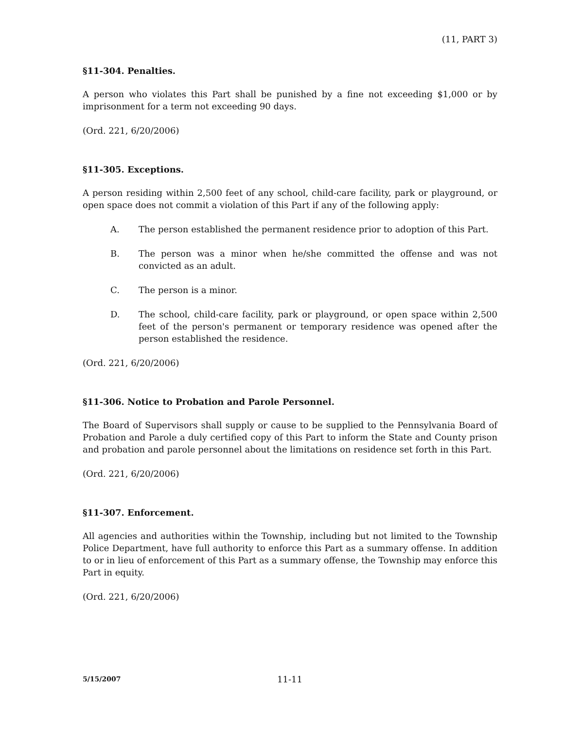(11, PART 3)
§11-304. Penalties.
A person who violates this Part shall be punished by a fine not exceeding $1,000 or by imprisonment for a term not exceeding 90 days.
(Ord. 221, 6/20/2006)
§11-305. Exceptions.
A person residing within 2,500 feet of any school, child-care facility, park or playground, or open space does not commit a violation of this Part if any of the following apply:
A. The person established the permanent residence prior to adoption of this Part.
B. The person was a minor when he/she committed the offense and was not convicted as an adult.
C. The person is a minor.
D. The school, child-care facility, park or playground, or open space within 2,500 feet of the person's permanent or temporary residence was opened after the person established the residence.
(Ord. 221, 6/20/2006)
§11-306. Notice to Probation and Parole Personnel.
The Board of Supervisors shall supply or cause to be supplied to the Pennsylvania Board of Probation and Parole a duly certified copy of this Part to inform the State and County prison and probation and parole personnel about the limitations on residence set forth in this Part.
(Ord. 221, 6/20/2006)
§11-307. Enforcement.
All agencies and authorities within the Township, including but not limited to the Township Police Department, have full authority to enforce this Part as a summary offense. In addition to or in lieu of enforcement of this Part as a summary offense, the Township may enforce this Part in equity.
(Ord. 221, 6/20/2006)
5/15/2007 11-11